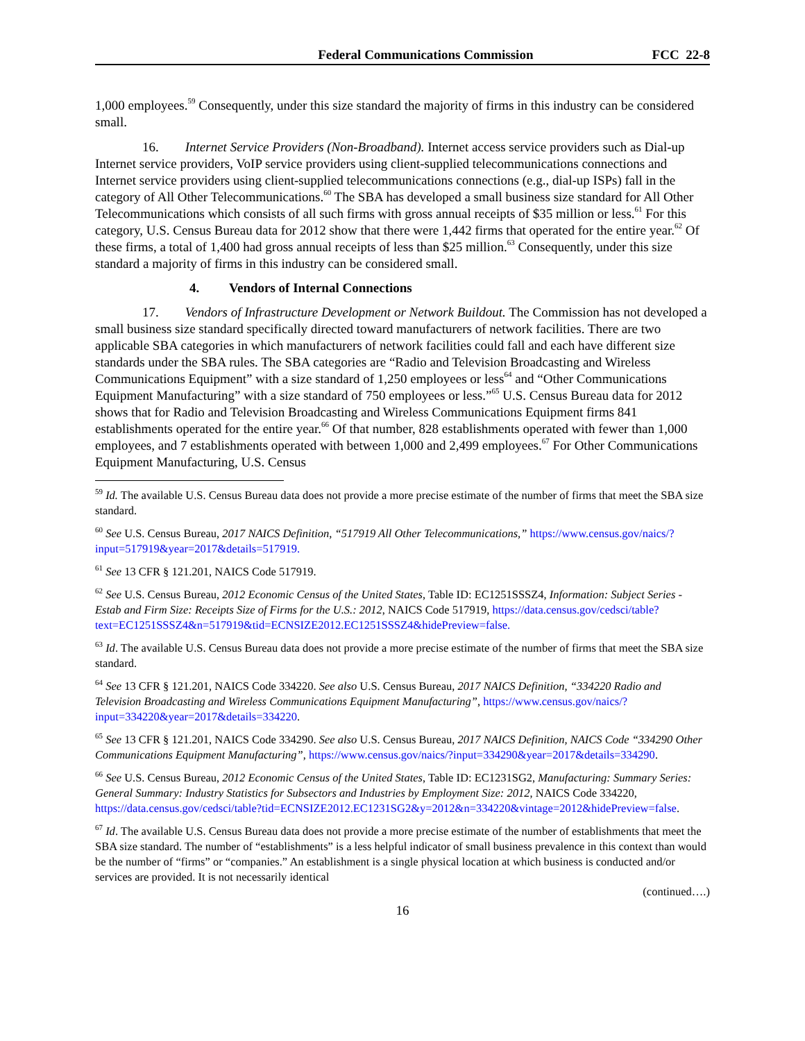Federal Communications Commission FCC 22-8
1,000 employees.<sup>59</sup> Consequently, under this size standard the majority of firms in this industry can be considered small.
16. Internet Service Providers (Non-Broadband). Internet access service providers such as Dial-up Internet service providers, VoIP service providers using client-supplied telecommunications connections and Internet service providers using client-supplied telecommunications connections (e.g., dial-up ISPs) fall in the category of All Other Telecommunications.<sup>60</sup> The SBA has developed a small business size standard for All Other Telecommunications which consists of all such firms with gross annual receipts of $35 million or less.<sup>61</sup> For this category, U.S. Census Bureau data for 2012 show that there were 1,442 firms that operated for the entire year.<sup>62</sup> Of these firms, a total of 1,400 had gross annual receipts of less than $25 million.<sup>63</sup> Consequently, under this size standard a majority of firms in this industry can be considered small.
4. Vendors of Internal Connections
17. Vendors of Infrastructure Development or Network Buildout. The Commission has not developed a small business size standard specifically directed toward manufacturers of network facilities. There are two applicable SBA categories in which manufacturers of network facilities could fall and each have different size standards under the SBA rules. The SBA categories are “Radio and Television Broadcasting and Wireless Communications Equipment” with a size standard of 1,250 employees or less<sup>64</sup> and “Other Communications Equipment Manufacturing” with a size standard of 750 employees or less.”<sup>65</sup> U.S. Census Bureau data for 2012 shows that for Radio and Television Broadcasting and Wireless Communications Equipment firms 841 establishments operated for the entire year.<sup>66</sup> Of that number, 828 establishments operated with fewer than 1,000 employees, and 7 establishments operated with between 1,000 and 2,499 employees.<sup>67</sup> For Other Communications Equipment Manufacturing, U.S. Census
<sup>59</sup> Id. The available U.S. Census Bureau data does not provide a more precise estimate of the number of firms that meet the SBA size standard.
<sup>60</sup> See U.S. Census Bureau, 2017 NAICS Definition, “517919 All Other Telecommunications,” https://www.census.gov/naics/?input=517919&year=2017&details=517919.
<sup>61</sup> See 13 CFR § 121.201, NAICS Code 517919.
<sup>62</sup> See U.S. Census Bureau, 2012 Economic Census of the United States, Table ID: EC1251SSSZ4, Information: Subject Series - Estab and Firm Size: Receipts Size of Firms for the U.S.: 2012, NAICS Code 517919, https://data.census.gov/cedsci/table?text=EC1251SSSZ4&n=517919&tid=ECNSIZE2012.EC1251SSSZ4&hidePreview=false.
<sup>63</sup> Id. The available U.S. Census Bureau data does not provide a more precise estimate of the number of firms that meet the SBA size standard.
<sup>64</sup> See 13 CFR § 121.201, NAICS Code 334220. See also U.S. Census Bureau, 2017 NAICS Definition, “334220 Radio and Television Broadcasting and Wireless Communications Equipment Manufacturing”, https://www.census.gov/naics/?input=334220&year=2017&details=334220.
<sup>65</sup> See 13 CFR § 121.201, NAICS Code 334290. See also U.S. Census Bureau, 2017 NAICS Definition, NAICS Code “334290 Other Communications Equipment Manufacturing”, https://www.census.gov/naics/?input=334290&year=2017&details=334290.
<sup>66</sup> See U.S. Census Bureau, 2012 Economic Census of the United States, Table ID: EC1231SG2, Manufacturing: Summary Series: General Summary: Industry Statistics for Subsectors and Industries by Employment Size: 2012, NAICS Code 334220, https://data.census.gov/cedsci/table?tid=ECNSIZE2012.EC1231SG2&y=2012&n=334220&vintage=2012&hidePreview=false.
<sup>67</sup> Id. The available U.S. Census Bureau data does not provide a more precise estimate of the number of establishments that meet the SBA size standard. The number of “establishments” is a less helpful indicator of small business prevalence in this context than would be the number of “firms” or “companies.” An establishment is a single physical location at which business is conducted and/or services are provided. It is not necessarily identical
(continued….)
16